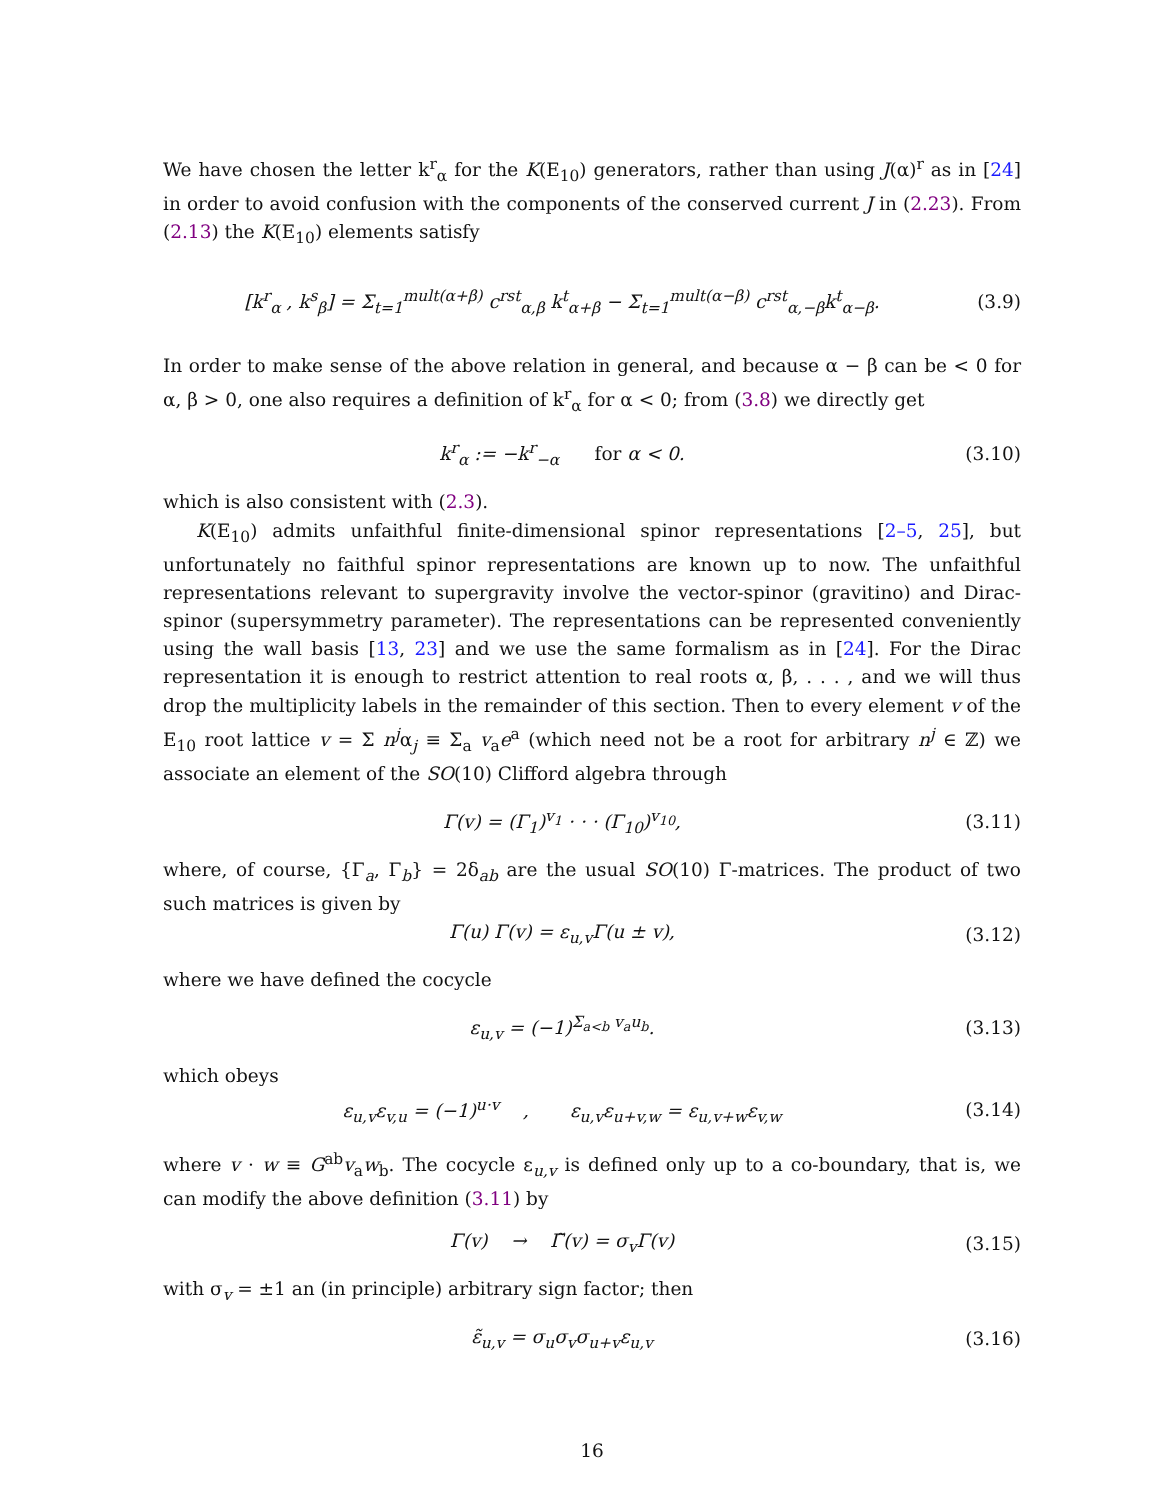We have chosen the letter k<sup>r</sup><sub>α</sub> for the K(E<sub>10</sub>) generators, rather than using J(α)<sup>r</sup> as in [24] in order to avoid confusion with the components of the conserved current J in (2.23). From (2.13) the K(E<sub>10</sub>) elements satisfy
[k<sup>r</sup><sub>α</sub> , k<sup>s</sup><sub>β</sub>] = Σ<sub>t=1</sub><sup>mult(α+β)</sup> c<sup>rst</sup><sub>α,β</sub> k<sup>t</sup><sub>α+β</sub> − Σ<sub>t=1</sub><sup>mult(α−β)</sup> c<sup>rst</sup><sub>α,−β</sub>k<sup>t</sup><sub>α−β</sub>. (3.9)
In order to make sense of the above relation in general, and because α − β can be < 0 for α, β > 0, one also requires a definition of k<sup>r</sup><sub>α</sub> for α < 0; from (3.8) we directly get
k<sup>r</sup><sub>α</sub> := −k<sup>r</sup><sub>−α</sub> for α < 0. (3.10)
which is also consistent with (2.3).
K(E<sub>10</sub>) admits unfaithful finite-dimensional spinor representations [2–5, 25], but unfortunately no faithful spinor representations are known up to now. The unfaithful representations relevant to supergravity involve the vector-spinor (gravitino) and Dirac-spinor (supersymmetry parameter). The representations can be represented conveniently using the wall basis [13, 23] and we use the same formalism as in [24]. For the Dirac representation it is enough to restrict attention to real roots α, β, . . . , and we will thus drop the multiplicity labels in the remainder of this section. Then to every element v of the E<sub>10</sub> root lattice v = Σ n<sup>j</sup>α<sub>j</sub> ≡ Σ<sub>a</sub> v<sub>a</sub>e<sup>a</sup> (which need not be a root for arbitrary n<sup>j</sup> ∈ ℤ) we associate an element of the SO(10) Clifford algebra through
Γ(v) = (Γ<sub>1</sub>)<sup>v<sub>1</sub></sup> · · · (Γ<sub>10</sub>)<sup>v<sub>10</sub></sup>, (3.11)
where, of course, {Γ<sub>a</sub>, Γ<sub>b</sub>} = 2δ<sub>ab</sub> are the usual SO(10) Γ-matrices. The product of two such matrices is given by
Γ(u) Γ(v) = ε<sub>u,v</sub>Γ(u ± v), (3.12)
where we have defined the cocycle
ε<sub>u,v</sub> = (−1)<sup>Σ<sub>a<b</sub> v<sub>a</sub>u<sub>b</sub></sup>. (3.13)
which obeys
ε<sub>u,v</sub>ε<sub>v,u</sub> = (−1)<sup>u·v</sup> , ε<sub>u,v</sub>ε<sub>u+v,w</sub> = ε<sub>u,v+w</sub>ε<sub>v,w</sub> (3.14)
where v · w ≡ G<sup>ab</sup>v<sub>a</sub>w<sub>b</sub>. The cocycle ε<sub>u,v</sub> is defined only up to a co-boundary, that is, we can modify the above definition (3.11) by
Γ(v) → Γ̃(v) = σ<sub>v</sub>Γ(v) (3.15)
with σ<sub>v</sub> = ±1 an (in principle) arbitrary sign factor; then
ε̃<sub>u,v</sub> = σ<sub>u</sub>σ<sub>v</sub>σ<sub>u+v</sub>ε<sub>u,v</sub> (3.16)
16